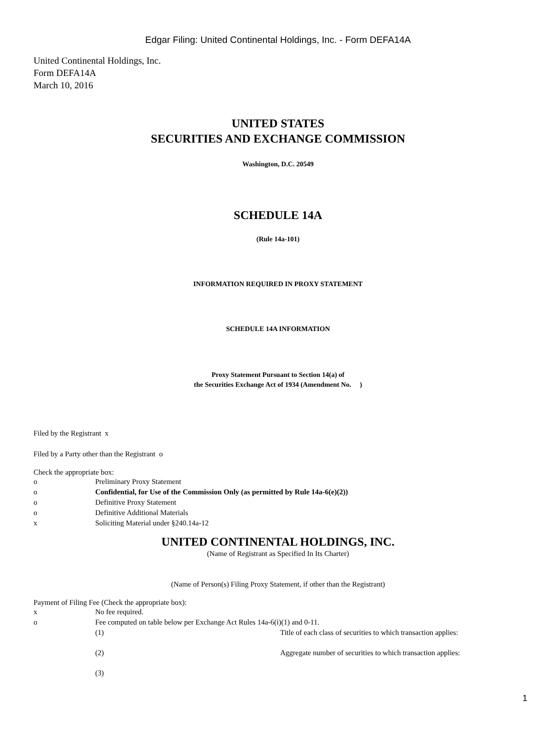Edgar Filing: United Continental Holdings, Inc. - Form DEFA14A
United Continental Holdings, Inc.
Form DEFA14A
March 10, 2016
UNITED STATES
SECURITIES AND EXCHANGE COMMISSION
Washington, D.C. 20549
SCHEDULE 14A
(Rule 14a-101)
INFORMATION REQUIRED IN PROXY STATEMENT
SCHEDULE 14A INFORMATION
Proxy Statement Pursuant to Section 14(a) of
the Securities Exchange Act of 1934 (Amendment No. )
Filed by the Registrant x
Filed by a Party other than the Registrant o
Check the appropriate box:
o Preliminary Proxy Statement
o Confidential, for Use of the Commission Only (as permitted by Rule 14a-6(e)(2))
o Definitive Proxy Statement
o Definitive Additional Materials
x Soliciting Material under §240.14a-12
UNITED CONTINENTAL HOLDINGS, INC.
(Name of Registrant as Specified In Its Charter)
(Name of Person(s) Filing Proxy Statement, if other than the Registrant)
Payment of Filing Fee (Check the appropriate box):
x No fee required.
o Fee computed on table below per Exchange Act Rules 14a-6(i)(1) and 0-11.
(1) Title of each class of securities to which transaction applies:
(2) Aggregate number of securities to which transaction applies:
(3)
1